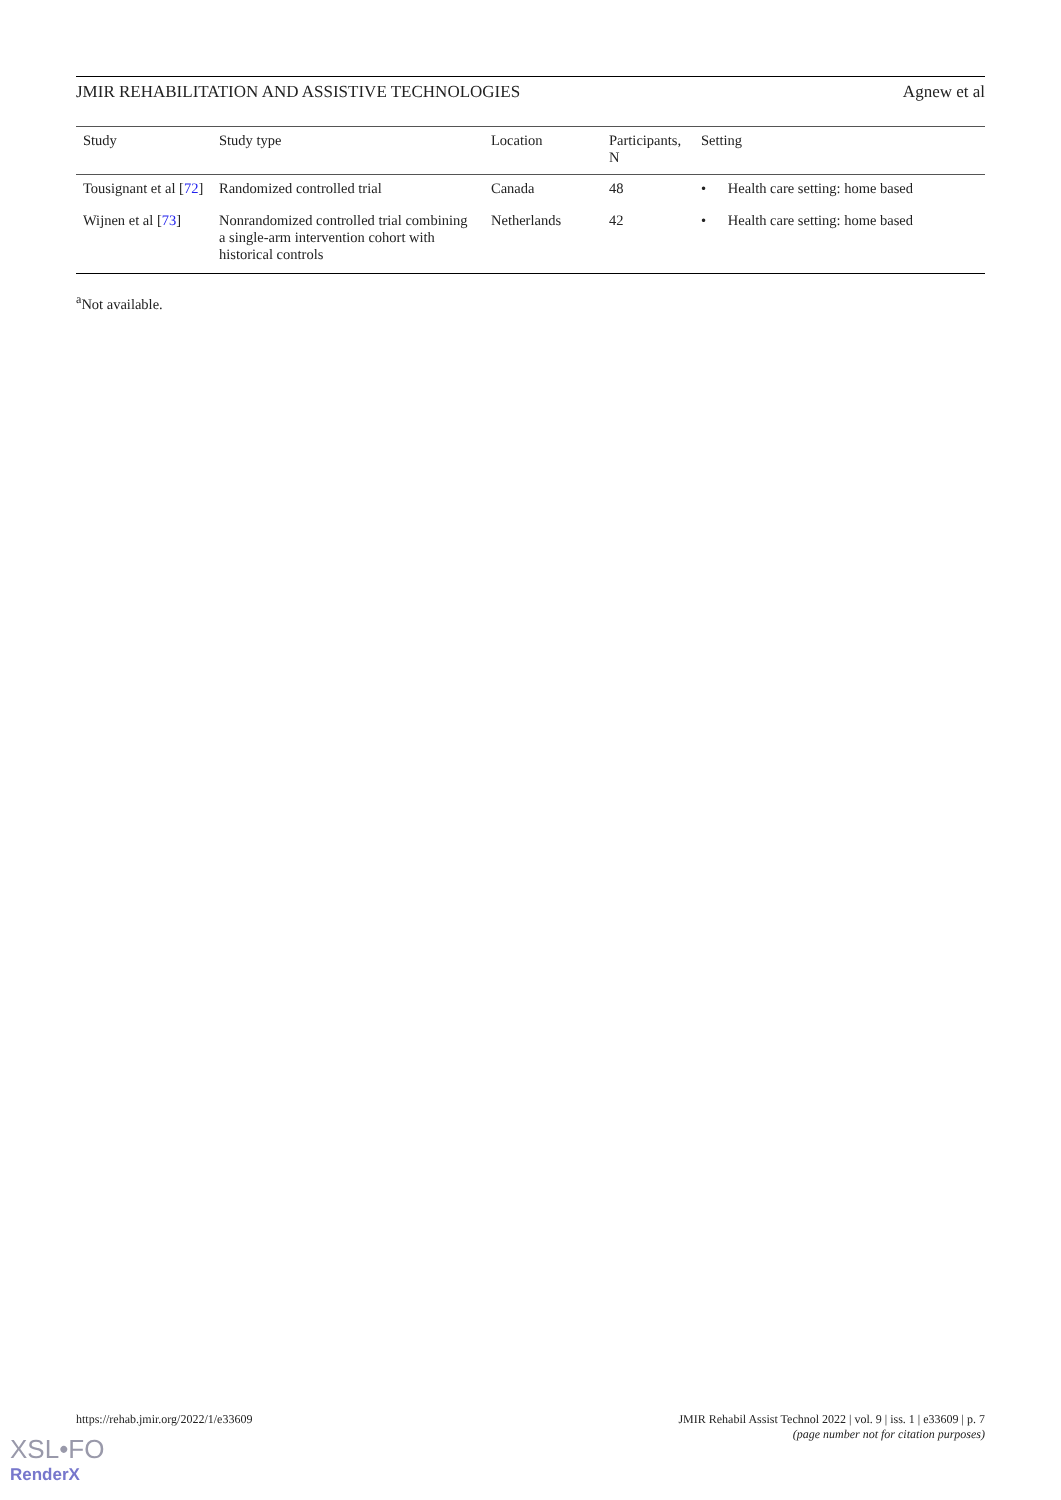JMIR REHABILITATION AND ASSISTIVE TECHNOLOGIES Agnew et al
| Study | Study type | Location | Participants, N | Setting |
| --- | --- | --- | --- | --- |
| Tousignant et al [ 72 ] | Randomized controlled trial | Canada | 48 | • Health care setting: home based |
| Wijnen et al [ 73 ] | Nonrandomized controlled trial combining a single-arm intervention cohort with historical controls | Netherlands | 42 | • Health care setting: home based |
<sup>a</sup> Not available.
https://rehab.jmir.org/2022/1/e33609 JMIR Rehabil Assist Technol 2022 | vol. 9 | iss. 1 | e33609 | p. 7
(page number not for citation purposes)
XSL•FO
RenderX